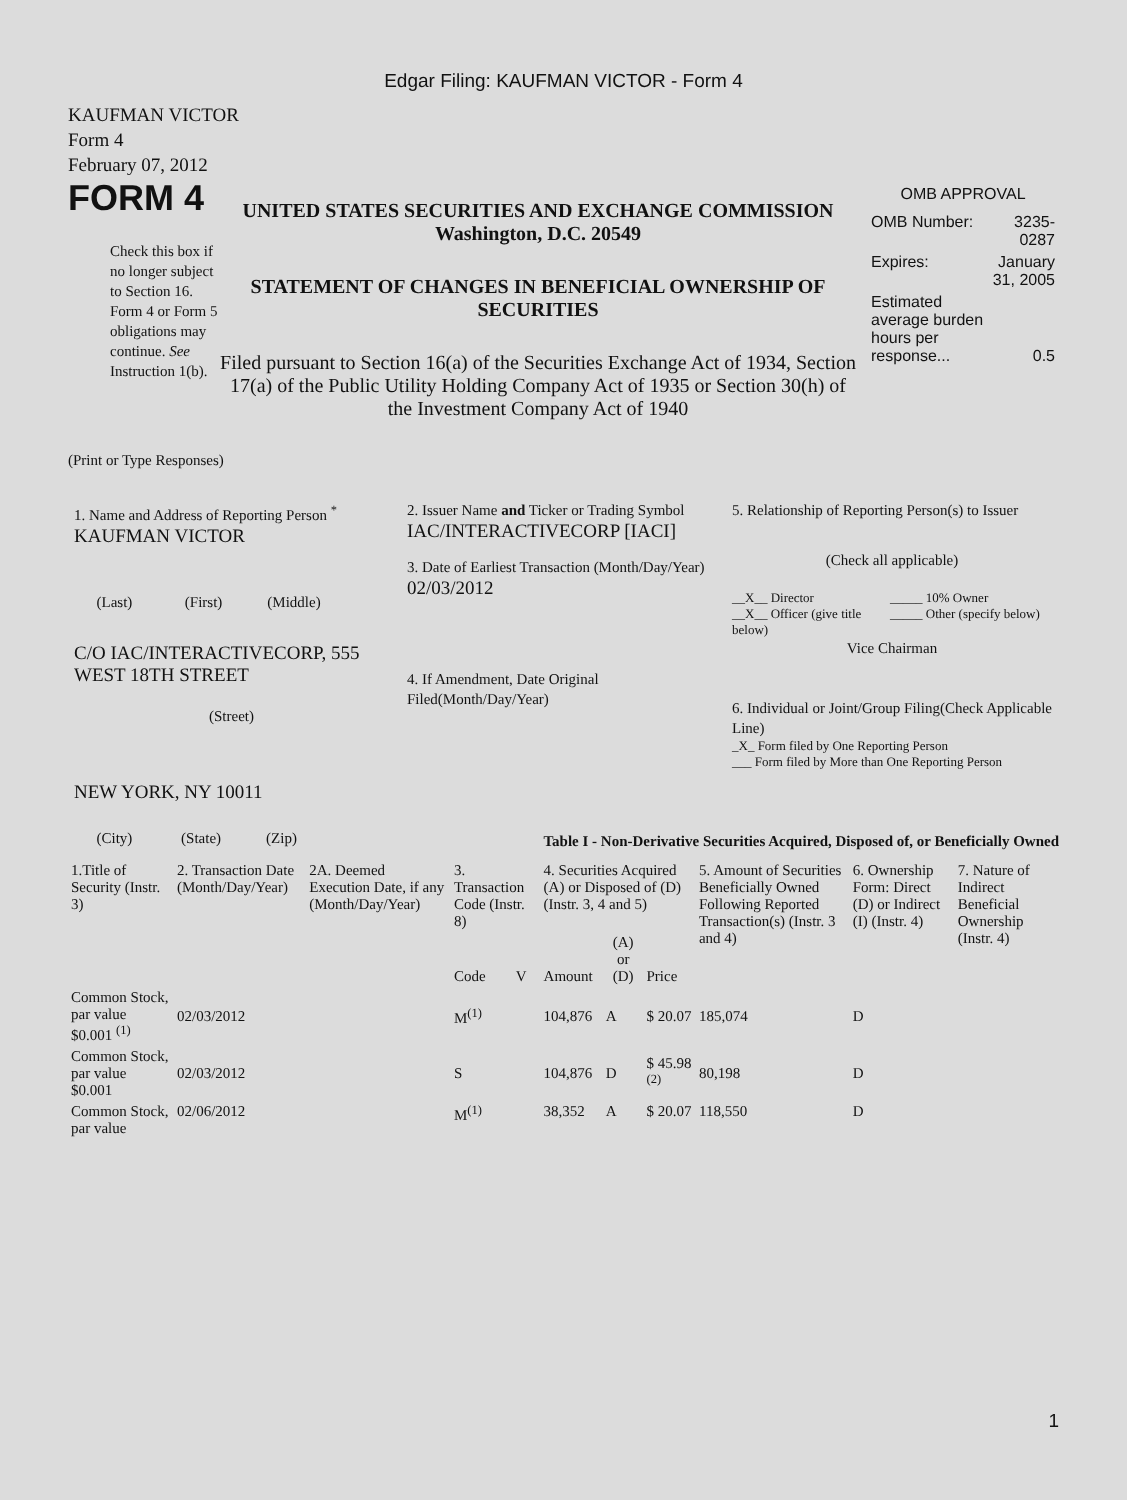Edgar Filing: KAUFMAN VICTOR - Form 4
KAUFMAN VICTOR
Form 4
February 07, 2012
FORM 4
Check this box if no longer subject to Section 16. Form 4 or Form 5 obligations may continue. See Instruction 1(b).
UNITED STATES SECURITIES AND EXCHANGE COMMISSION
Washington, D.C. 20549
STATEMENT OF CHANGES IN BENEFICIAL OWNERSHIP OF SECURITIES
Filed pursuant to Section 16(a) of the Securities Exchange Act of 1934, Section 17(a) of the Public Utility Holding Company Act of 1935 or Section 30(h) of the Investment Company Act of 1940
OMB APPROVAL
| OMB Number: | 3235-0287 |
| Expires: | January 31, 2005 |
| Estimated average burden hours per response... | 0.5 |
(Print or Type Responses)
1. Name and Address of Reporting Person <sup>*</sup>
KAUFMAN VICTOR
(Last) (First) (Middle)
C/O IAC/INTERACTIVECORP, 555 WEST 18TH STREET
(Street)
NEW YORK, NY 10011
(City) (State) (Zip)
2. Issuer Name and Ticker or Trading Symbol
IAC/INTERACTIVECORP [IACI]
3. Date of Earliest Transaction (Month/Day/Year)
02/03/2012
4. If Amendment, Date Original Filed(Month/Day/Year)
5. Relationship of Reporting Person(s) to Issuer
(Check all applicable)
__X__ Director
__X__ Officer (give title below)
_____ 10% Owner
_____ Other (specify below)
Vice Chairman
6. Individual or Joint/Group Filing(Check Applicable Line)
_X_ Form filed by One Reporting Person
___ Form filed by More than One Reporting Person
Table I - Non-Derivative Securities Acquired, Disposed of, or Beneficially Owned
| 1.Title of Security (Instr. 3) | 2. Transaction Date (Month/Day/Year) | 2A. Deemed Execution Date, if any (Month/Day/Year) | 3. Transaction Code (Instr. 8) | | 4. Securities Acquired (A) or Disposed of (D) (Instr. 3, 4 and 5) | | | 5. Amount of Securities Beneficially Owned Following Reported Transaction(s) (Instr. 3 and 4) | 6. Ownership Form: Direct (D) or Indirect (I) (Instr. 4) | 7. Nature of Indirect Beneficial Ownership (Instr. 4) |
| | | | Code | V | Amount | (A) or (D) | Price | | | |
| Common Stock, par value $0.001 <sup>(1)</sup> | 02/03/2012 | | M<sup>(1)</sup> | | 104,876 | A | $ 20.07 | 185,074 | D | |
| Common Stock, par value $0.001 | 02/03/2012 | | S | | 104,876 | D | $ 45.98 <sup>(2)</sup> | 80,198 | D | |
| Common Stock, par value | 02/06/2012 | | M<sup>(1)</sup> | | 38,352 | A | $ 20.07 | 118,550 | D | |
1